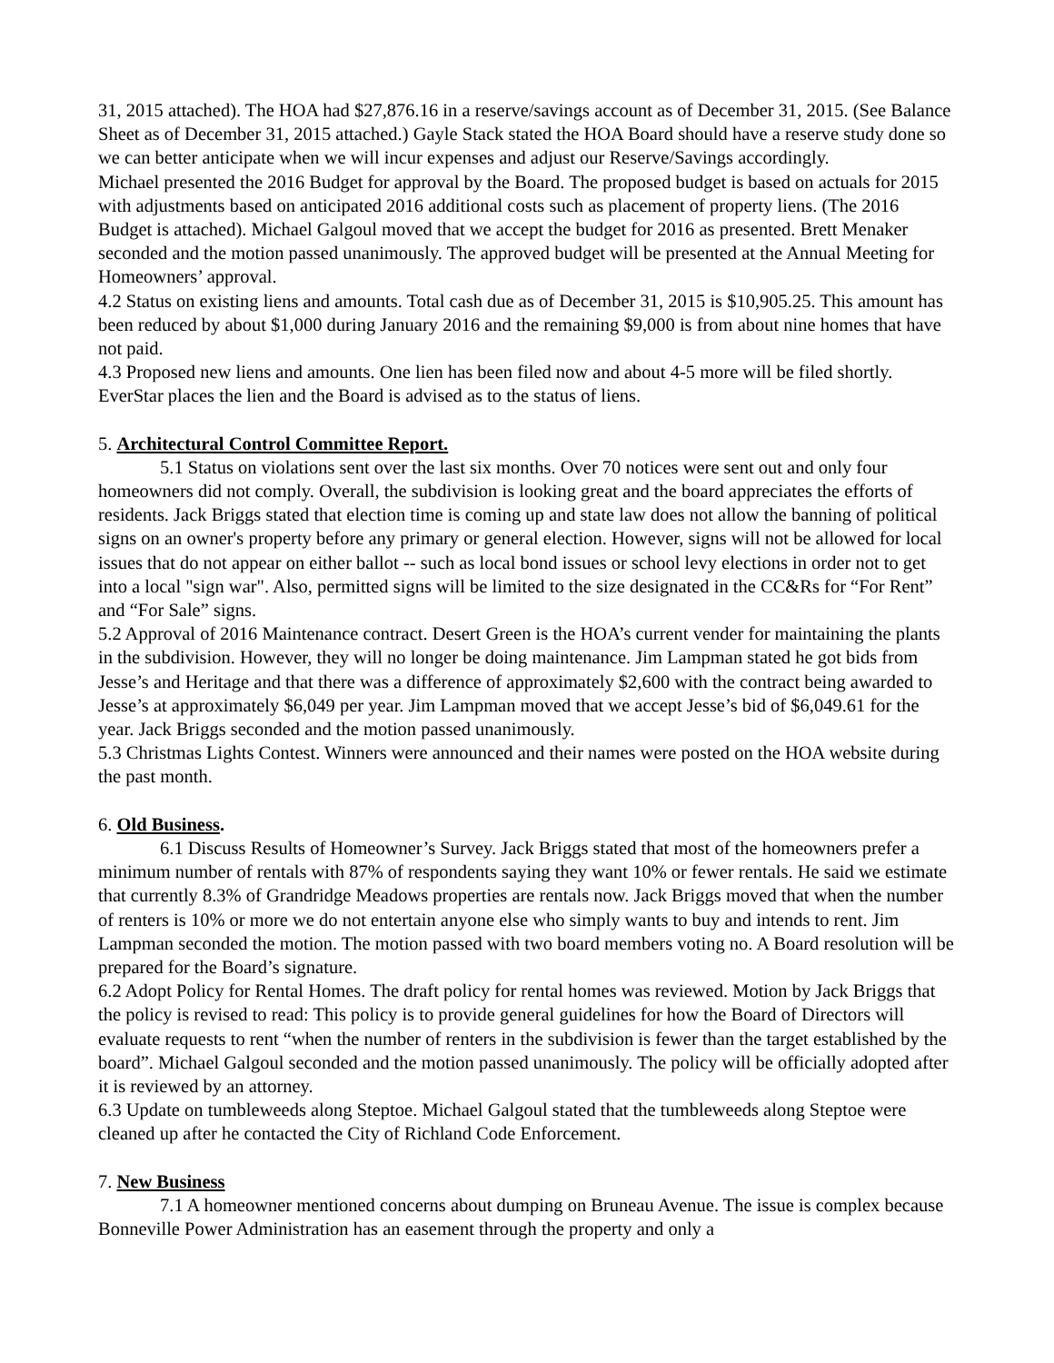31, 2015 attached). The HOA had $27,876.16 in a reserve/savings account as of December 31, 2015. (See Balance Sheet as of December 31, 2015 attached.) Gayle Stack stated the HOA Board should have a reserve study done so we can better anticipate when we will incur expenses and adjust our Reserve/Savings accordingly.
Michael presented the 2016 Budget for approval by the Board. The proposed budget is based on actuals for 2015 with adjustments based on anticipated 2016 additional costs such as placement of property liens. (The 2016 Budget is attached). Michael Galgoul moved that we accept the budget for 2016 as presented. Brett Menaker seconded and the motion passed unanimously. The approved budget will be presented at the Annual Meeting for Homeowners’ approval.
4.2 Status on existing liens and amounts. Total cash due as of December 31, 2015 is $10,905.25. This amount has been reduced by about $1,000 during January 2016 and the remaining $9,000 is from about nine homes that have not paid.
4.3 Proposed new liens and amounts. One lien has been filed now and about 4-5 more will be filed shortly. EverStar places the lien and the Board is advised as to the status of liens.
5. Architectural Control Committee Report.
5.1 Status on violations sent over the last six months. Over 70 notices were sent out and only four homeowners did not comply. Overall, the subdivision is looking great and the board appreciates the efforts of residents. Jack Briggs stated that election time is coming up and state law does not allow the banning of political signs on an owner's property before any primary or general election. However, signs will not be allowed for local issues that do not appear on either ballot -- such as local bond issues or school levy elections in order not to get into a local "sign war". Also, permitted signs will be limited to the size designated in the CC&Rs for “For Rent” and “For Sale” signs.
5.2 Approval of 2016 Maintenance contract. Desert Green is the HOA’s current vender for maintaining the plants in the subdivision. However, they will no longer be doing maintenance. Jim Lampman stated he got bids from Jesse’s and Heritage and that there was a difference of approximately $2,600 with the contract being awarded to Jesse’s at approximately $6,049 per year. Jim Lampman moved that we accept Jesse’s bid of $6,049.61 for the year. Jack Briggs seconded and the motion passed unanimously.
5.3 Christmas Lights Contest. Winners were announced and their names were posted on the HOA website during the past month.
6. Old Business.
6.1 Discuss Results of Homeowner’s Survey. Jack Briggs stated that most of the homeowners prefer a minimum number of rentals with 87% of respondents saying they want 10% or fewer rentals. He said we estimate that currently 8.3% of Grandridge Meadows properties are rentals now. Jack Briggs moved that when the number of renters is 10% or more we do not entertain anyone else who simply wants to buy and intends to rent. Jim Lampman seconded the motion. The motion passed with two board members voting no. A Board resolution will be prepared for the Board’s signature.
6.2 Adopt Policy for Rental Homes. The draft policy for rental homes was reviewed. Motion by Jack Briggs that the policy is revised to read: This policy is to provide general guidelines for how the Board of Directors will evaluate requests to rent “when the number of renters in the subdivision is fewer than the target established by the board”. Michael Galgoul seconded and the motion passed unanimously. The policy will be officially adopted after it is reviewed by an attorney.
6.3 Update on tumbleweeds along Steptoe. Michael Galgoul stated that the tumbleweeds along Steptoe were cleaned up after he contacted the City of Richland Code Enforcement.
7. New Business
7.1 A homeowner mentioned concerns about dumping on Bruneau Avenue. The issue is complex because Bonneville Power Administration has an easement through the property and only a